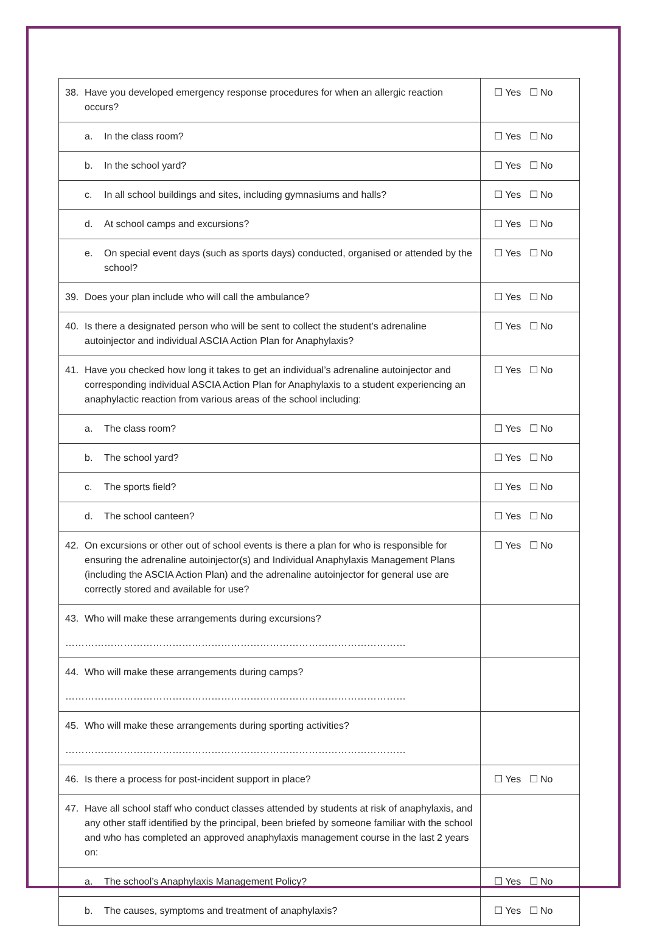| 38. Have you developed emergency response procedures for when an allergic reaction occurs? | ☐ Yes ☐ No |
| a. In the class room? | ☐ Yes ☐ No |
| b. In the school yard? | ☐ Yes ☐ No |
| c. In all school buildings and sites, including gymnasiums and halls? | ☐ Yes ☐ No |
| d. At school camps and excursions? | ☐ Yes ☐ No |
| e. On special event days (such as sports days) conducted, organised or attended by the school? | ☐ Yes ☐ No |
| 39. Does your plan include who will call the ambulance? | ☐ Yes ☐ No |
| 40. Is there a designated person who will be sent to collect the student’s adrenaline autoinjector and individual ASCIA Action Plan for Anaphylaxis? | ☐ Yes ☐ No |
| 41. Have you checked how long it takes to get an individual’s adrenaline autoinjector and corresponding individual ASCIA Action Plan for Anaphylaxis to a student experiencing an anaphylactic reaction from various areas of the school including: | ☐ Yes ☐ No |
| a. The class room? | ☐ Yes ☐ No |
| b. The school yard? | ☐ Yes ☐ No |
| c. The sports field? | ☐ Yes ☐ No |
| d. The school canteen? | ☐ Yes ☐ No |
| 42. On excursions or other out of school events is there a plan for who is responsible for ensuring the adrenaline autoinjector(s) and Individual Anaphylaxis Management Plans (including the ASCIA Action Plan) and the adrenaline autoinjector for general use are correctly stored and available for use? | ☐ Yes ☐ No |
| 43. Who will make these arrangements during excursions? …………………………………………………………………………………………… | |
| 44. Who will make these arrangements during camps? …………………………………………………………………………………………… | |
| 45. Who will make these arrangements during sporting activities? …………………………………………………………………………………………… | |
| 46. Is there a process for post-incident support in place? | ☐ Yes ☐ No |
| 47. Have all school staff who conduct classes attended by students at risk of anaphylaxis, and any other staff identified by the principal, been briefed by someone familiar with the school and who has completed an approved anaphylaxis management course in the last 2 years on: | |
| a. The school’s Anaphylaxis Management Policy? | ☐ Yes ☐ No |
| b. The causes, symptoms and treatment of anaphylaxis? | ☐ Yes ☐ No |